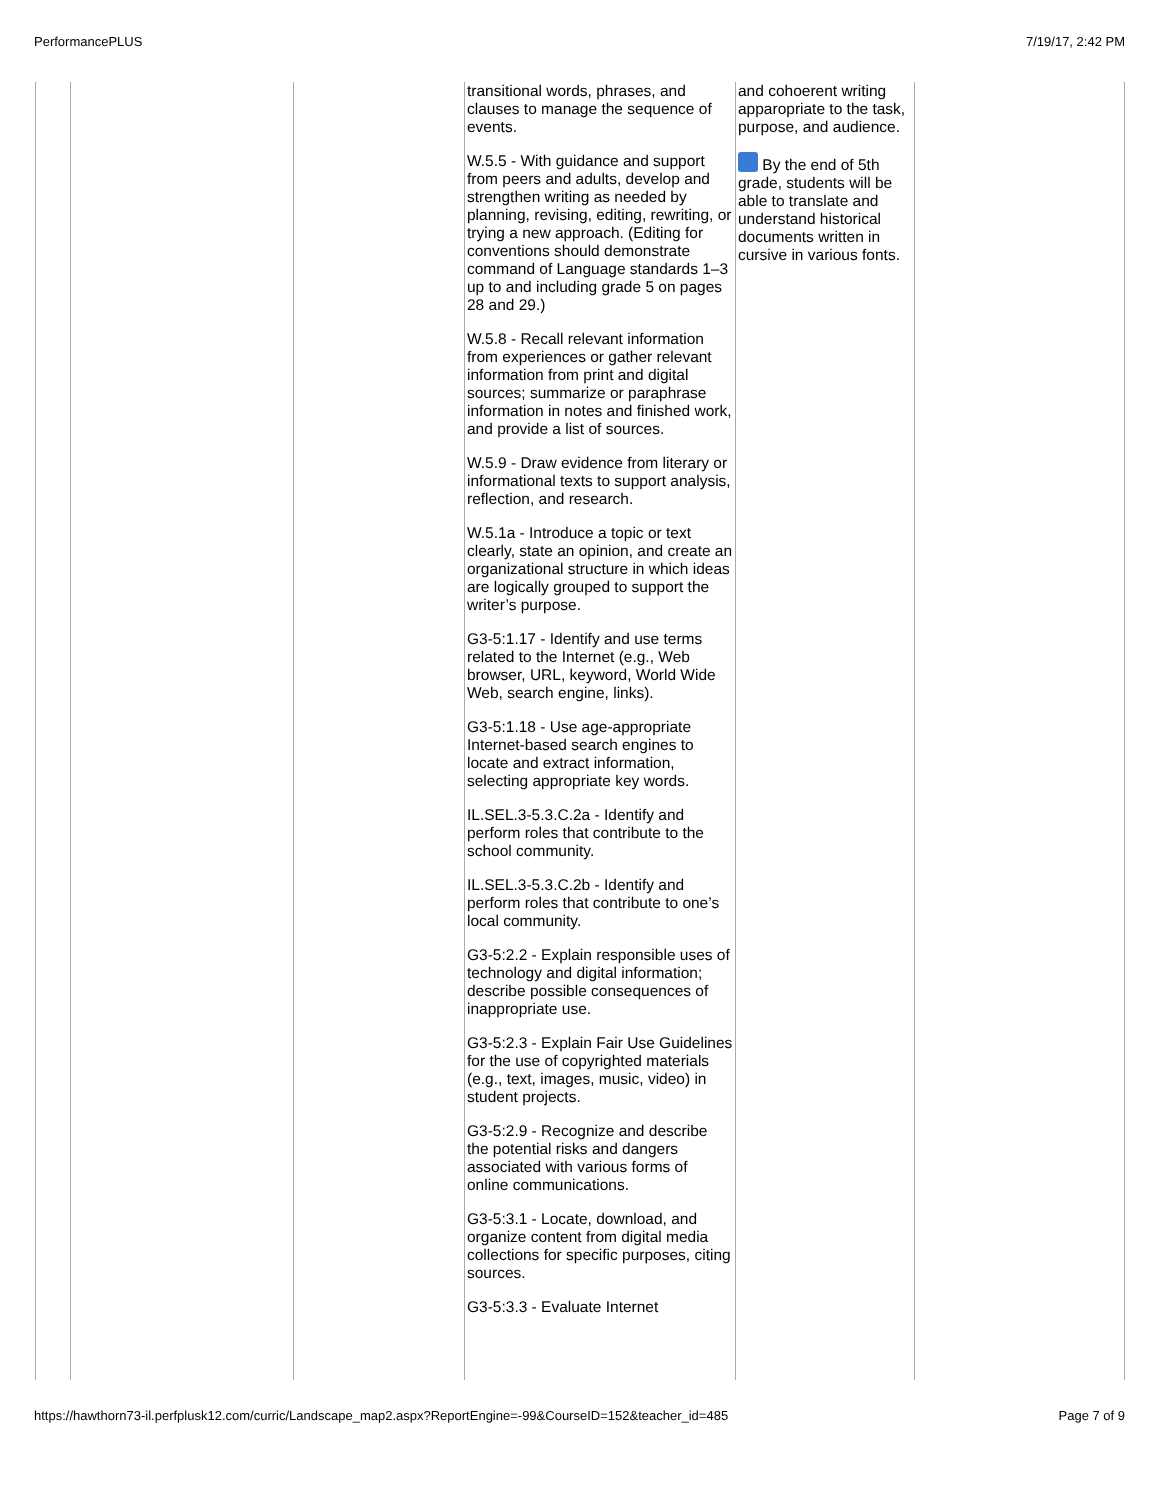PerformancePLUS 7/19/17, 2:42 PM
| | | | transitional words, phrases, and clauses to manage the sequence of events. W.5.5 - With guidance and support from peers and adults, develop and strengthen writing as needed by planning, revising, editing, rewriting, or trying a new approach. (Editing for conventions should demonstrate command of Language standards 1–3 up to and including grade 5 on pages 28 and 29.) W.5.8 - Recall relevant information from experiences or gather relevant information from print and digital sources; summarize or paraphrase information in notes and finished work, and provide a list of sources. W.5.9 - Draw evidence from literary or informational texts to support analysis, reflection, and research. W.5.1a - Introduce a topic or text clearly, state an opinion, and create an organizational structure in which ideas are logically grouped to support the writer’s purpose. G3-5:1.17 - Identify and use terms related to the Internet (e.g., Web browser, URL, keyword, World Wide Web, search engine, links). G3-5:1.18 - Use age-appropriate Internet-based search engines to locate and extract information, selecting appropriate key words. IL.SEL.3-5.3.C.2a - Identify and perform roles that contribute to the school community. IL.SEL.3-5.3.C.2b - Identify and perform roles that contribute to one’s local community. G3-5:2.2 - Explain responsible uses of technology and digital information; describe possible consequences of inappropriate use. G3-5:2.3 - Explain Fair Use Guidelines for the use of copyrighted materials (e.g., text, images, music, video) in student projects. G3-5:2.9 - Recognize and describe the potential risks and dangers associated with various forms of online communications. G3-5:3.1 - Locate, download, and organize content from digital media collections for specific purposes, citing sources. G3-5:3.3 - Evaluate Internet | and cohoerent writing apparopriate to the task, purpose, and audience. By the end of 5th grade, students will be able to translate and understand historical documents written in cursive in various fonts. | |
https://hawthorn73-il.perfplusk12.com/curric/Landscape_map2.aspx?ReportEngine=-99&CourseID=152&teacher_id=485 Page 7 of 9